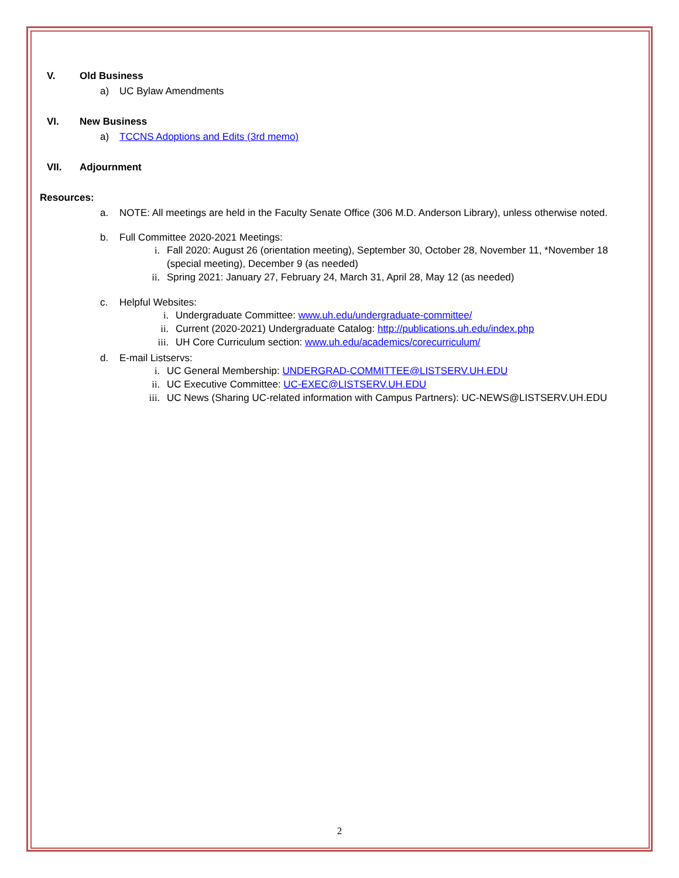V. Old Business
a) UC Bylaw Amendments
VI. New Business
a) TCCNS Adoptions and Edits (3rd memo)
VII. Adjournment
Resources:
a. NOTE: All meetings are held in the Faculty Senate Office (306 M.D. Anderson Library), unless otherwise noted.
b. Full Committee 2020-2021 Meetings:
i. Fall 2020: August 26 (orientation meeting), September 30, October 28, November 11, *November 18
(special meeting), December 9 (as needed)
ii. Spring 2021: January 27, February 24, March 31, April 28, May 12 (as needed)
c. Helpful Websites:
i. Undergraduate Committee: www.uh.edu/undergraduate-committee/
ii. Current (2020-2021) Undergraduate Catalog: http://publications.uh.edu/index.php
iii. UH Core Curriculum section: www.uh.edu/academics/corecurriculum/
d. E-mail Listservs:
i. UC General Membership: UNDERGRAD-COMMITTEE@LISTSERV.UH.EDU
ii. UC Executive Committee: UC-EXEC@LISTSERV.UH.EDU
iii. UC News (Sharing UC-related information with Campus Partners): UC-NEWS@LISTSERV.UH.EDU
2